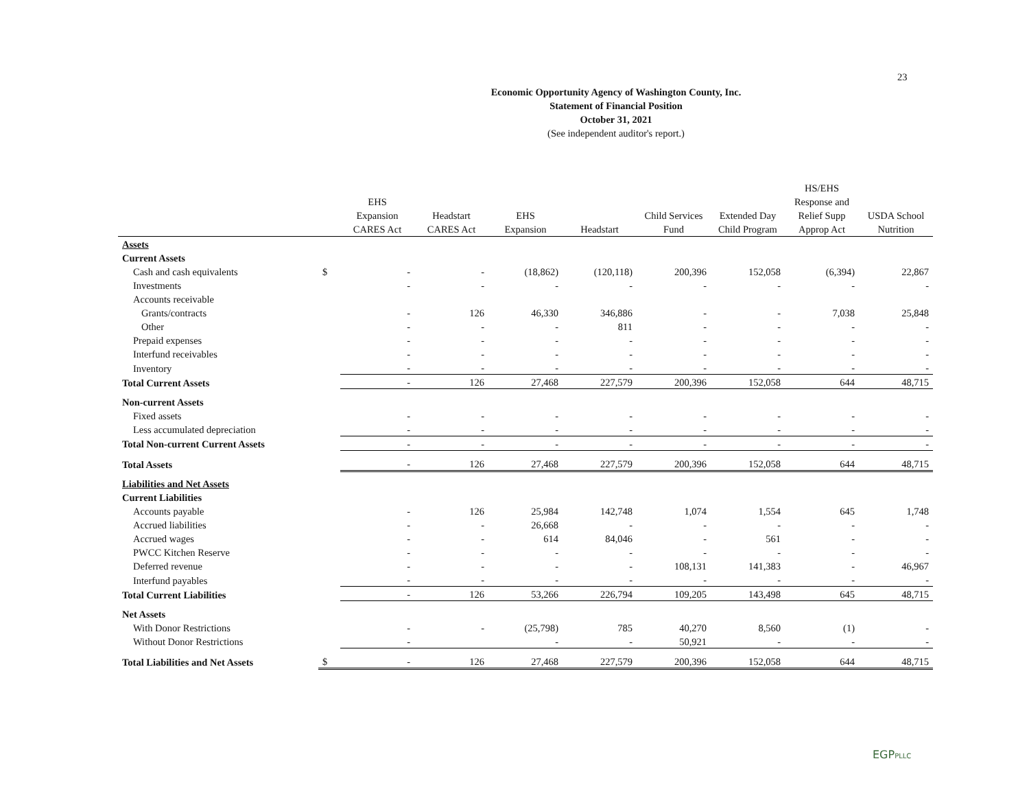23
Economic Opportunity Agency of Washington County, Inc.
Statement of Financial Position
October 31, 2021
(See independent auditor's report.)
| | | EHS Expansion CARES Act | Headstart CARES Act | EHS Expansion | Headstart | Child Services Fund | Extended Day Child Program | HS/EHS Response and Relief Supp Approp Act | USDA School Nutrition |
| --- | --- | --- | --- | --- | --- | --- | --- | --- | --- |
| Assets | | | | | | | | | |
| Current Assets | | | | | | | | | |
| Cash and cash equivalents | $ | - | - | (18,862) | (120,118) | 200,396 | 152,058 | (6,394) | 22,867 |
| Investments | | - | - | - | - | - | - | - | - |
| Accounts receivable | | | | | | | | | |
| Grants/contracts | | - | 126 | 46,330 | 346,886 | - | - | 7,038 | 25,848 |
| Other | | - | - | - | 811 | - | - | - | - |
| Prepaid expenses | | - | - | - | - | - | - | - | - |
| Interfund receivables | | - | - | - | - | - | - | - | - |
| Inventory | | - | - | - | - | - | - | - | - |
| Total Current Assets | | - | 126 | 27,468 | 227,579 | 200,396 | 152,058 | 644 | 48,715 |
| Non-current Assets | | | | | | | | | |
| Fixed assets | | - | - | - | - | - | - | - | - |
| Less accumulated depreciation | | - | - | - | - | - | - | - | - |
| Total Non-current Current Assets | | - | - | - | - | - | - | - | - |
| Total Assets | | - | 126 | 27,468 | 227,579 | 200,396 | 152,058 | 644 | 48,715 |
| Liabilities and Net Assets | | | | | | | | | |
| Current Liabilities | | | | | | | | | |
| Accounts payable | | - | 126 | 25,984 | 142,748 | 1,074 | 1,554 | 645 | 1,748 |
| Accrued liabilities | | - | - | 26,668 | - | - | - | - | - |
| Accrued wages | | - | - | 614 | 84,046 | - | 561 | - | - |
| PWCC Kitchen Reserve | | - | - | - | - | - | - | - | - |
| Deferred revenue | | - | - | - | - | 108,131 | 141,383 | - | 46,967 |
| Interfund payables | | - | - | - | - | - | - | - | - |
| Total Current Liabilities | | - | 126 | 53,266 | 226,794 | 109,205 | 143,498 | 645 | 48,715 |
| Net Assets | | | | | | | | | |
| With Donor Restrictions | | - | - | (25,798) | 785 | 40,270 | 8,560 | (1) | - |
| Without Donor Restrictions | | - | | - | - | 50,921 | - | - | - |
| Total Liabilities and Net Assets | $ | - | 126 | 27,468 | 227,579 | 200,396 | 152,058 | 644 | 48,715 |
EGPPLLC